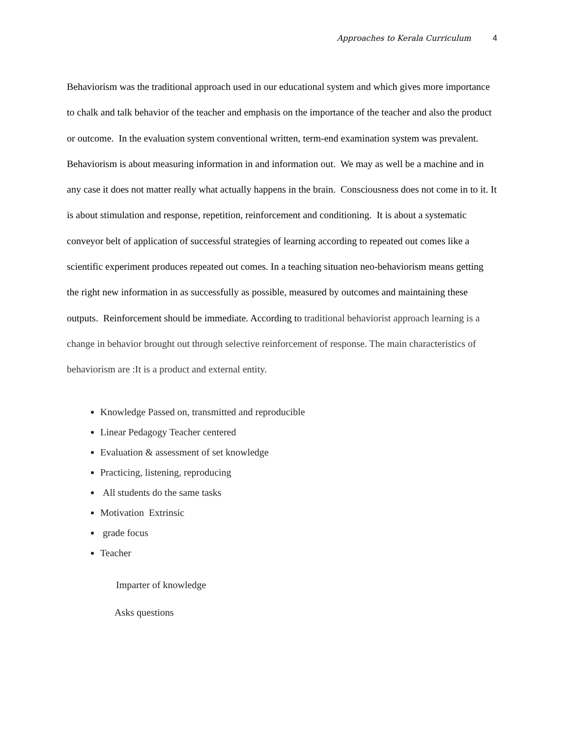Approaches to Kerala Curriculum 4
Behaviorism was the traditional approach used in our educational system and which gives more importance to chalk and talk behavior of the teacher and emphasis on the importance of the teacher and also the product or outcome. In the evaluation system conventional written, term-end examination system was prevalent. Behaviorism is about measuring information in and information out. We may as well be a machine and in any case it does not matter really what actually happens in the brain. Consciousness does not come in to it. It is about stimulation and response, repetition, reinforcement and conditioning. It is about a systematic conveyor belt of application of successful strategies of learning according to repeated out comes like a scientific experiment produces repeated out comes. In a teaching situation neo-behaviorism means getting the right new information in as successfully as possible, measured by outcomes and maintaining these outputs. Reinforcement should be immediate. According to traditional behaviorist approach learning is a change in behavior brought out through selective reinforcement of response. The main characteristics of behaviorism are :It is a product and external entity.
Knowledge Passed on, transmitted and reproducible
Linear Pedagogy Teacher centered
Evaluation & assessment of set knowledge
Practicing, listening, reproducing
All students do the same tasks
Motivation Extrinsic
grade focus
Teacher
Imparter of knowledge
Asks questions